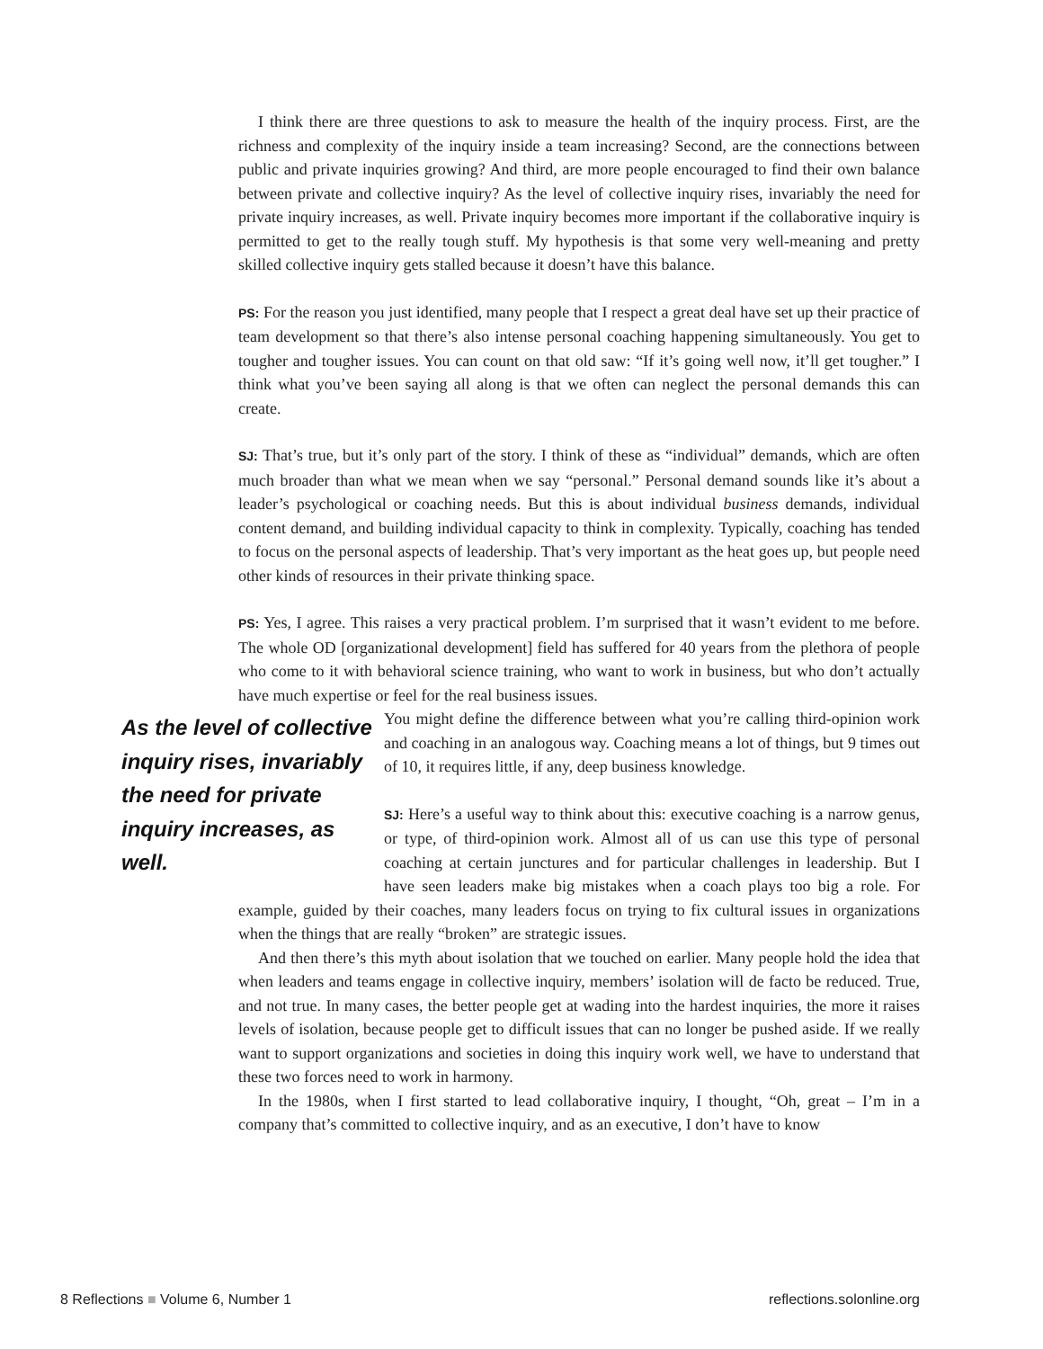I think there are three questions to ask to measure the health of the inquiry process. First, are the richness and complexity of the inquiry inside a team increasing? Second, are the connections between public and private inquiries growing? And third, are more people encouraged to find their own balance between private and collective inquiry? As the level of collective inquiry rises, invariably the need for private inquiry increases, as well. Private inquiry becomes more important if the collaborative inquiry is permitted to get to the really tough stuff. My hypothesis is that some very well-meaning and pretty skilled collective inquiry gets stalled because it doesn’t have this balance.
PS: For the reason you just identified, many people that I respect a great deal have set up their practice of team development so that there’s also intense personal coaching happening simultaneously. You get to tougher and tougher issues. You can count on that old saw: “If it’s going well now, it’ll get tougher.” I think what you’ve been saying all along is that we often can neglect the personal demands this can create.
SJ: That’s true, but it’s only part of the story. I think of these as “individual” demands, which are often much broader than what we mean when we say “personal.” Personal demand sounds like it’s about a leader’s psychological or coaching needs. But this is about individual business demands, individual content demand, and building individual capacity to think in complexity. Typically, coaching has tended to focus on the personal aspects of leadership. That’s very important as the heat goes up, but people need other kinds of resources in their private thinking space.
PS: Yes, I agree. This raises a very practical problem. I’m surprised that it wasn’t evident to me before. The whole OD [organizational development] field has suffered for 40 years from the plethora of people who come to it with behavioral science training, who want to work in business, but who don’t actually have much expertise or feel for the real business issues.
As the level of collective inquiry rises, invariably the need for private inquiry increases, as well.
You might define the difference between what you’re calling third-opinion work and coaching in an analogous way. Coaching means a lot of things, but 9 times out of 10, it requires little, if any, deep business knowledge.
SJ: Here’s a useful way to think about this: executive coaching is a narrow genus, or type, of third-opinion work. Almost all of us can use this type of personal coaching at certain junctures and for particular challenges in leadership. But I have seen leaders make big mistakes when a coach plays too big a role. For example, guided by their coaches, many leaders focus on trying to fix cultural issues in organizations when the things that are really “broken” are strategic issues.
And then there’s this myth about isolation that we touched on earlier. Many people hold the idea that when leaders and teams engage in collective inquiry, members’ isolation will de facto be reduced. True, and not true. In many cases, the better people get at wading into the hardest inquiries, the more it raises levels of isolation, because people get to difficult issues that can no longer be pushed aside. If we really want to support organizations and societies in doing this inquiry work well, we have to understand that these two forces need to work in harmony.
In the 1980s, when I first started to lead collaborative inquiry, I thought, “Oh, great – I’m in a company that’s committed to collective inquiry, and as an executive, I don’t have to know
8 Reflections ■ Volume 6, Number 1 reflections.solonline.org